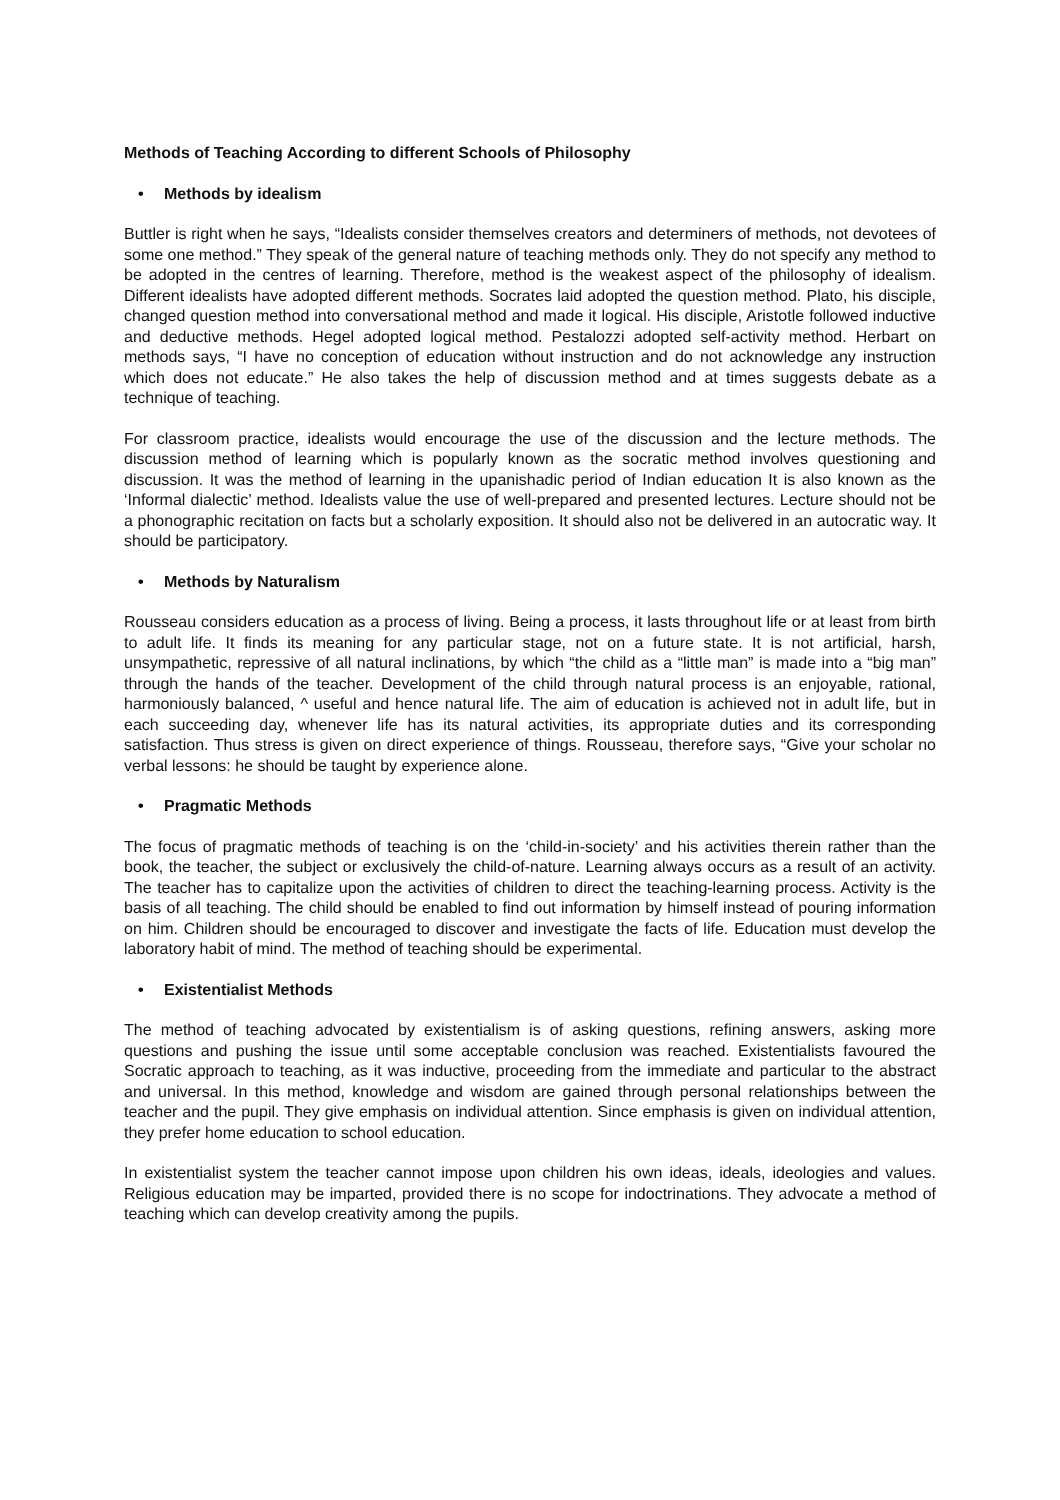Methods of Teaching According to different Schools of Philosophy
• Methods by idealism
Buttler is right when he says, “Idealists consider themselves creators and determiners of methods, not devotees of some one method.” They speak of the general nature of teaching methods only. They do not specify any method to be adopted in the centres of learning. Therefore, method is the weakest aspect of the philosophy of idealism. Different idealists have adopted different methods. Socrates laid adopted the question method. Plato, his disciple, changed question method into conversational method and made it logical. His disciple, Aristotle followed inductive and deductive methods. Hegel adopted logical method. Pestalozzi adopted self-activity method. Herbart on methods says, “I have no conception of education without instruction and do not acknowledge any instruction which does not educate.” He also takes the help of discussion method and at times suggests debate as a technique of teaching.
For classroom practice, idealists would encourage the use of the discussion and the lecture methods. The discussion method of learning which is popularly known as the socratic method involves questioning and discussion. It was the method of learning in the upanishadic period of Indian education It is also known as the ‘Informal dialectic’ method. Idealists value the use of well-prepared and presented lectures. Lecture should not be a phonographic recitation on facts but a scholarly exposition. It should also not be delivered in an autocratic way. It should be participatory.
• Methods by Naturalism
Rousseau considers education as a process of living. Being a process, it lasts throughout life or at least from birth to adult life. It finds its meaning for any particular stage, not on a future state. It is not artificial, harsh, unsympathetic, repressive of all natural inclinations, by which “the child as a “little man” is made into a “big man” through the hands of the teacher. Development of the child through natural process is an enjoyable, rational, harmoniously balanced, ^ useful and hence natural life. The aim of education is achieved not in adult life, but in each succeeding day, whenever life has its natural activities, its appropriate duties and its corresponding satisfaction. Thus stress is given on direct experience of things. Rousseau, therefore says, “Give your scholar no verbal lessons: he should be taught by experience alone.
• Pragmatic Methods
The focus of pragmatic methods of teaching is on the ‘child-in-society’ and his activities therein rather than the book, the teacher, the subject or exclusively the child-of-nature. Learning always occurs as a result of an activity. The teacher has to capitalize upon the activities of children to direct the teaching-learning process. Activity is the basis of all teaching. The child should be enabled to find out information by himself instead of pouring information on him. Children should be encouraged to discover and investigate the facts of life. Education must develop the laboratory habit of mind. The method of teaching should be experimental.
• Existentialist Methods
The method of teaching advocated by existentialism is of asking questions, refining answers, asking more questions and pushing the issue until some acceptable conclusion was reached. Existentialists favoured the Socratic approach to teaching, as it was inductive, proceeding from the immediate and particular to the abstract and universal. In this method, knowledge and wisdom are gained through personal relationships between the teacher and the pupil. They give emphasis on individual attention. Since emphasis is given on individual attention, they prefer home education to school education.
In existentialist system the teacher cannot impose upon children his own ideas, ideals, ideologies and values. Religious education may be imparted, provided there is no scope for indoctrinations. They advocate a method of teaching which can develop creativity among the pupils.